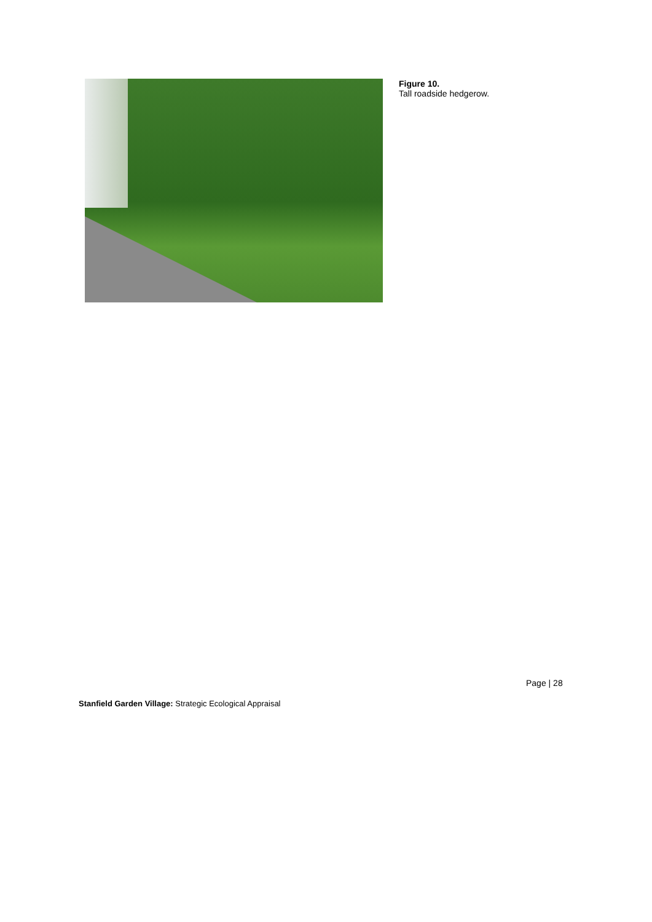Figure 10.
Tall roadside hedgerow.
Page | 28
Stanfield Garden Village: Strategic Ecological Appraisal